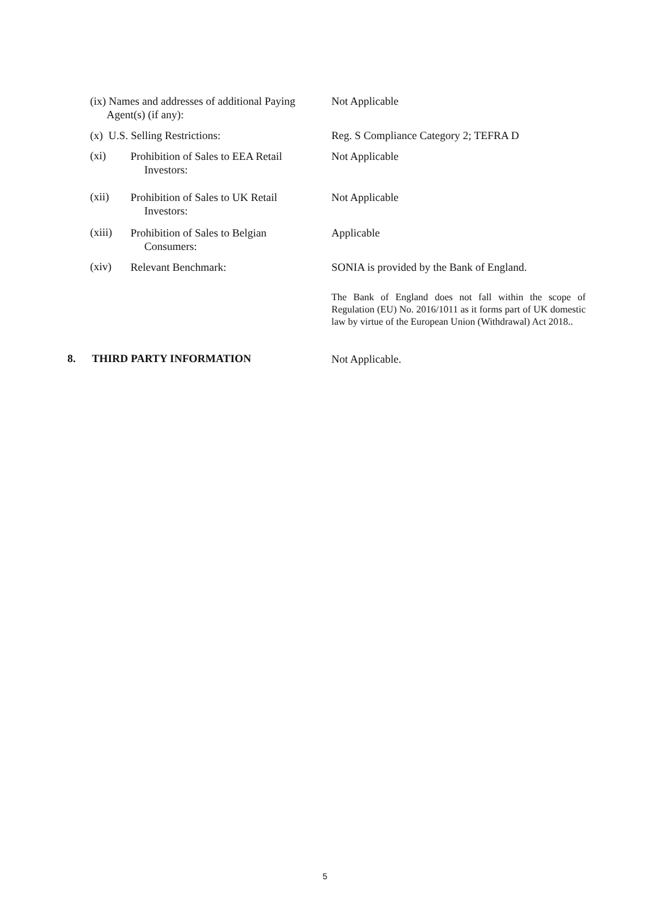(ix) Names and addresses of additional Paying
Agent(s) (if any):
Not Applicable
(x) U.S. Selling Restrictions: Reg. S Compliance Category 2; TEFRA D
(xi)
Prohibition of Sales to EEA Retail
Investors:
Not Applicable
(xii)
Prohibition of Sales to UK Retail
Investors:
Not Applicable
(xiii)
Prohibition of Sales to Belgian
Consumers:
Applicable
(xiv) Relevant Benchmark:
SONIA is provided by the Bank of England.
The Bank of England does not fall within the scope of Regulation (EU) No. 2016/1011 as it forms part of UK domestic law by virtue of the European Union (Withdrawal) Act 2018..
8. THIRD PARTY INFORMATION Not Applicable.
5